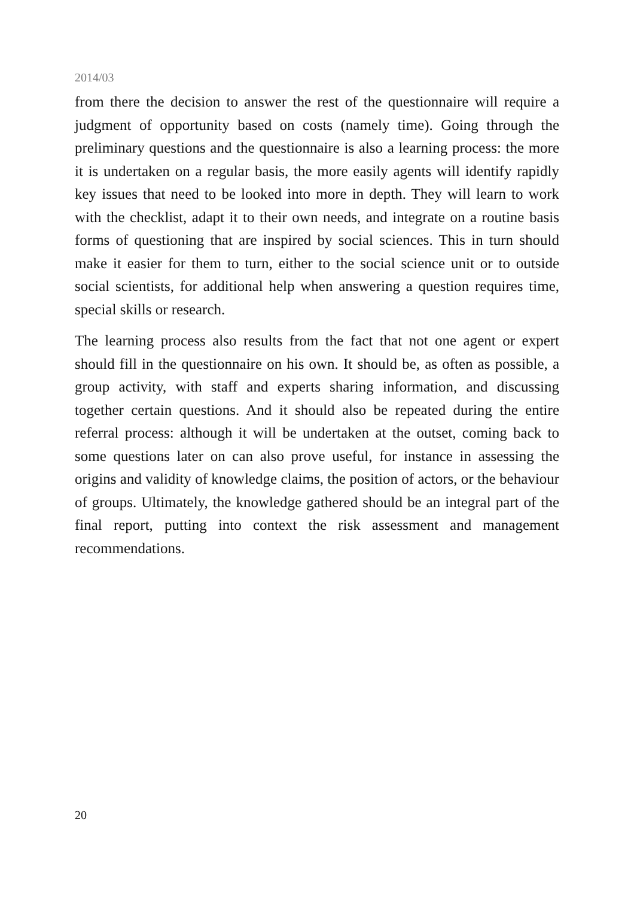2014/03
from there the decision to answer the rest of the questionnaire will require a judgment of opportunity based on costs (namely time). Going through the preliminary questions and the questionnaire is also a learning process: the more it is undertaken on a regular basis, the more easily agents will identify rapidly key issues that need to be looked into more in depth. They will learn to work with the checklist, adapt it to their own needs, and integrate on a routine basis forms of questioning that are inspired by social sciences. This in turn should make it easier for them to turn, either to the social science unit or to outside social scientists, for additional help when answering a question requires time, special skills or research.
The learning process also results from the fact that not one agent or expert should fill in the questionnaire on his own. It should be, as often as possible, a group activity, with staff and experts sharing information, and discussing together certain questions. And it should also be repeated during the entire referral process: although it will be undertaken at the outset, coming back to some questions later on can also prove useful, for instance in assessing the origins and validity of knowledge claims, the position of actors, or the behaviour of groups. Ultimately, the knowledge gathered should be an integral part of the final report, putting into context the risk assessment and management recommendations.
20